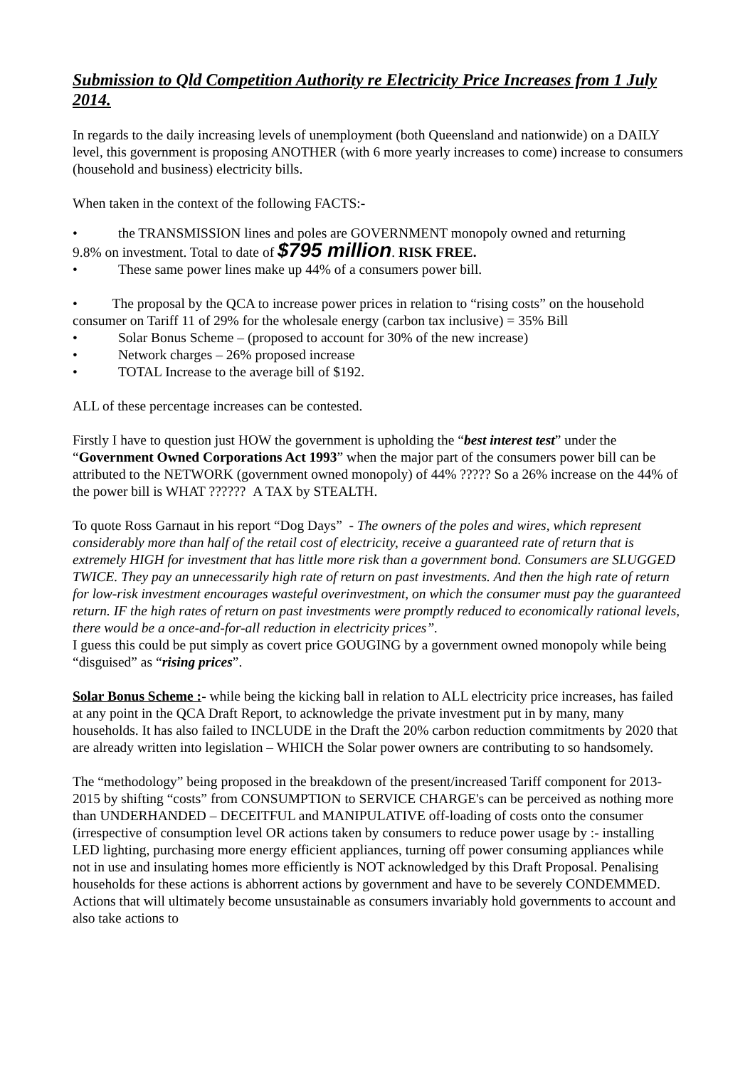Submission to Qld Competition Authority re Electricity Price Increases from 1 July 2014.
In regards to the daily increasing levels of unemployment (both Queensland and nationwide) on a DAILY level, this government is proposing ANOTHER (with 6 more yearly increases to come) increase to consumers (household and business) electricity bills.
When taken in the context of the following FACTS:-
• the TRANSMISSION lines and poles are GOVERNMENT monopoly owned and returning
9.8% on investment. Total to date of $795 million. RISK FREE.
• These same power lines make up 44% of a consumers power bill.
• The proposal by the QCA to increase power prices in relation to “rising costs” on the household consumer on Tariff 11 of 29% for the wholesale energy (carbon tax inclusive) = 35% Bill
• Solar Bonus Scheme – (proposed to account for 30% of the new increase)
• Network charges – 26% proposed increase
• TOTAL Increase to the average bill of $192.
ALL of these percentage increases can be contested.
Firstly I have to question just HOW the government is upholding the “best interest test” under the “Government Owned Corporations Act 1993” when the major part of the consumers power bill can be attributed to the NETWORK (government owned monopoly) of 44% ????? So a 26% increase on the 44% of the power bill is WHAT ?????? A TAX by STEALTH.
To quote Ross Garnaut in his report “Dog Days” - The owners of the poles and wires, which represent considerably more than half of the retail cost of electricity, receive a guaranteed rate of return that is extremely HIGH for investment that has little more risk than a government bond. Consumers are SLUGGED TWICE. They pay an unnecessarily high rate of return on past investments. And then the high rate of return for low-risk investment encourages wasteful overinvestment, on which the consumer must pay the guaranteed return. IF the high rates of return on past investments were promptly reduced to economically rational levels, there would be a once-and-for-all reduction in electricity prices”.
I guess this could be put simply as covert price GOUGING by a government owned monopoly while being “disguised” as “rising prices”.
Solar Bonus Scheme :- while being the kicking ball in relation to ALL electricity price increases, has failed at any point in the QCA Draft Report, to acknowledge the private investment put in by many, many households. It has also failed to INCLUDE in the Draft the 20% carbon reduction commitments by 2020 that are already written into legislation – WHICH the Solar power owners are contributing to so handsomely.
The “methodology” being proposed in the breakdown of the present/increased Tariff component for 2013-2015 by shifting “costs” from CONSUMPTION to SERVICE CHARGE's can be perceived as nothing more than UNDERHANDED – DECEITFUL and MANIPULATIVE off-loading of costs onto the consumer (irrespective of consumption level OR actions taken by consumers to reduce power usage by :- installing LED lighting, purchasing more energy efficient appliances, turning off power consuming appliances while not in use and insulating homes more efficiently is NOT acknowledged by this Draft Proposal. Penalising households for these actions is abhorrent actions by government and have to be severely CONDEMMED. Actions that will ultimately become unsustainable as consumers invariably hold governments to account and also take actions to